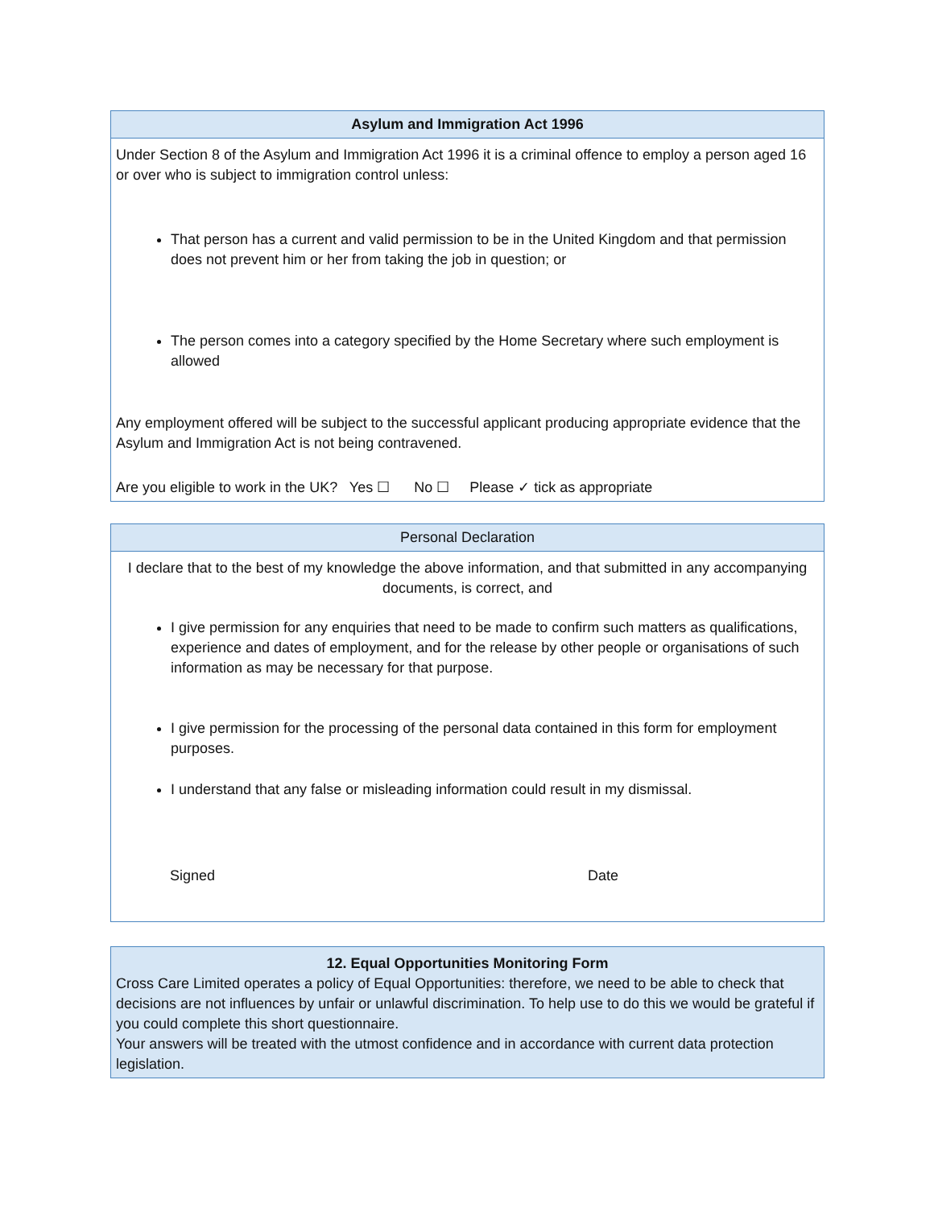| Asylum and Immigration Act 1996 |
| --- |
| Under Section 8 of the Asylum and Immigration Act 1996 it is a criminal offence to employ a person aged 16 or over who is subject to immigration control unless: That person has a current and valid permission to be in the United Kingdom and that permission does not prevent him or her from taking the job in question; or The person comes into a category specified by the Home Secretary where such employment is allowed Any employment offered will be subject to the successful applicant producing appropriate evidence that the Asylum and Immigration Act is not being contravened. Are you eligible to work in the UK? Yes ☐ No ☐ Please ✓ tick as appropriate |
| Personal Declaration |
| I declare that to the best of my knowledge the above information, and that submitted in any accompanying documents, is correct, and I give permission for any enquiries that need to be made to confirm such matters as qualifications, experience and dates of employment, and for the release by other people or organisations of such information as may be necessary for that purpose. I give permission for the processing of the personal data contained in this form for employment purposes. I understand that any false or misleading information could result in my dismissal. Signed Date |
| 12. Equal Opportunities Monitoring Form |
| --- |
| Cross Care Limited operates a policy of Equal Opportunities: therefore, we need to be able to check that decisions are not influences by unfair or unlawful discrimination. To help use to do this we would be grateful if you could complete this short questionnaire. Your answers will be treated with the utmost confidence and in accordance with current data protection legislation. |